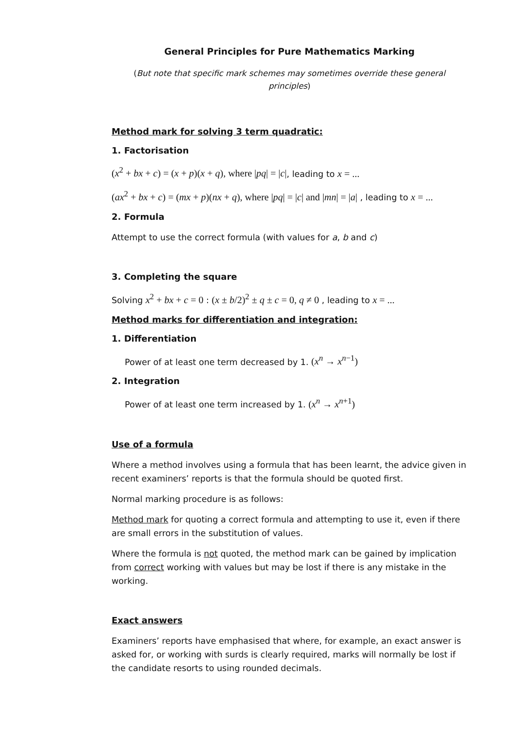General Principles for Pure Mathematics Marking
(But note that specific mark schemes may sometimes override these general principles)
Method mark for solving 3 term quadratic:
1. Factorisation
(x<sup>2</sup> + bx + c) = (x + p)(x + q), where |pq| = |c|, leading to x = ...
(ax<sup>2</sup> + bx + c) = (mx + p)(nx + q), where |pq| = |c| and |mn| = |a| , leading to x = ...
2. Formula
Attempt to use the correct formula (with values for a, b and c)
3. Completing the square
Solving x<sup>2</sup> + bx + c = 0 : (x ± b/2)<sup>2</sup> ± q ± c = 0, q ≠ 0 , leading to x = ...
Method marks for differentiation and integration:
1. Differentiation
Power of at least one term decreased by 1. (x<sup>n</sup> → x<sup>n−1</sup>)
2. Integration
Power of at least one term increased by 1. (x<sup>n</sup> → x<sup>n+1</sup>)
Use of a formula
Where a method involves using a formula that has been learnt, the advice given in recent examiners’ reports is that the formula should be quoted first.
Normal marking procedure is as follows:
Method mark for quoting a correct formula and attempting to use it, even if there are small errors in the substitution of values.
Where the formula is not quoted, the method mark can be gained by implication from correct working with values but may be lost if there is any mistake in the working.
Exact answers
Examiners’ reports have emphasised that where, for example, an exact answer is asked for, or working with surds is clearly required, marks will normally be lost if the candidate resorts to using rounded decimals.